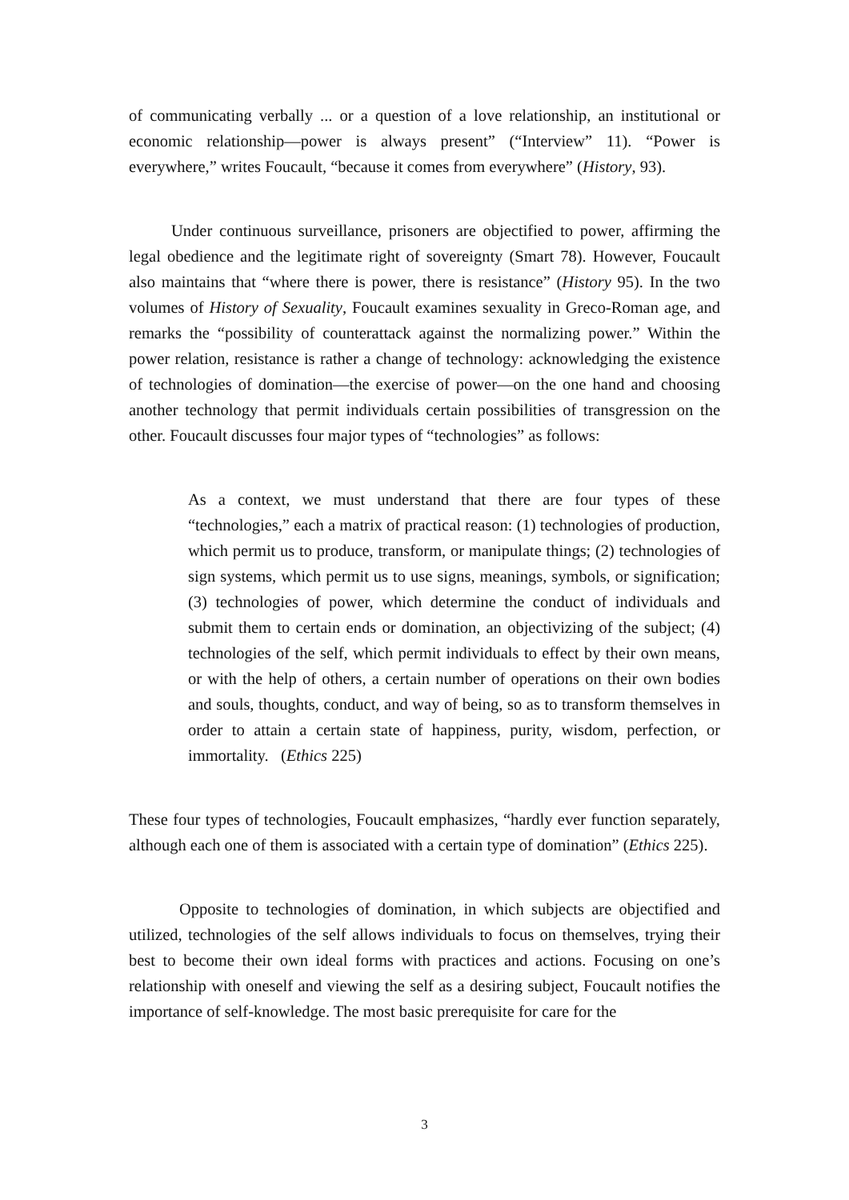of communicating verbally ... or a question of a love relationship, an institutional or economic relationship—power is always present” (“Interview” 11). “Power is everywhere,” writes Foucault, “because it comes from everywhere” (History, 93).
Under continuous surveillance, prisoners are objectified to power, affirming the legal obedience and the legitimate right of sovereignty (Smart 78). However, Foucault also maintains that “where there is power, there is resistance” (History 95). In the two volumes of History of Sexuality, Foucault examines sexuality in Greco-Roman age, and remarks the “possibility of counterattack against the normalizing power.” Within the power relation, resistance is rather a change of technology: acknowledging the existence of technologies of domination—the exercise of power—on the one hand and choosing another technology that permit individuals certain possibilities of transgression on the other. Foucault discusses four major types of “technologies” as follows:
As a context, we must understand that there are four types of these “technologies,” each a matrix of practical reason: (1) technologies of production, which permit us to produce, transform, or manipulate things; (2) technologies of sign systems, which permit us to use signs, meanings, symbols, or signification; (3) technologies of power, which determine the conduct of individuals and submit them to certain ends or domination, an objectivizing of the subject; (4) technologies of the self, which permit individuals to effect by their own means, or with the help of others, a certain number of operations on their own bodies and souls, thoughts, conduct, and way of being, so as to transform themselves in order to attain a certain state of happiness, purity, wisdom, perfection, or immortality. (Ethics 225)
These four types of technologies, Foucault emphasizes, “hardly ever function separately, although each one of them is associated with a certain type of domination” (Ethics 225).
Opposite to technologies of domination, in which subjects are objectified and utilized, technologies of the self allows individuals to focus on themselves, trying their best to become their own ideal forms with practices and actions. Focusing on one’s relationship with oneself and viewing the self as a desiring subject, Foucault notifies the importance of self-knowledge. The most basic prerequisite for care for the
3